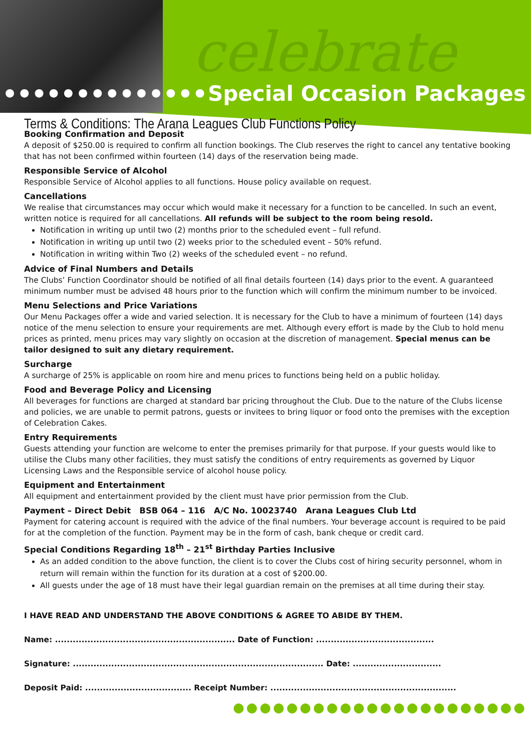celebrate
●●●●●●●●●●●●●● Special Occasion Packages
Terms & Conditions: The Arana Leagues Club Functions Policy
Booking Confirmation and Deposit
A deposit of $250.00 is required to confirm all function bookings. The Club reserves the right to cancel any tentative booking that has not been confirmed within fourteen (14) days of the reservation being made.
Responsible Service of Alcohol
Responsible Service of Alcohol applies to all functions. House policy available on request.
Cancellations
We realise that circumstances may occur which would make it necessary for a function to be cancelled. In such an event, written notice is required for all cancellations. All refunds will be subject to the room being resold.
Notification in writing up until two (2) months prior to the scheduled event – full refund.
Notification in writing up until two (2) weeks prior to the scheduled event – 50% refund.
Notification in writing within Two (2) weeks of the scheduled event – no refund.
Advice of Final Numbers and Details
The Clubs’ Function Coordinator should be notified of all final details fourteen (14) days prior to the event. A guaranteed minimum number must be advised 48 hours prior to the function which will confirm the minimum number to be invoiced.
Menu Selections and Price Variations
Our Menu Packages offer a wide and varied selection. It is necessary for the Club to have a minimum of fourteen (14) days notice of the menu selection to ensure your requirements are met. Although every effort is made by the Club to hold menu prices as printed, menu prices may vary slightly on occasion at the discretion of management. Special menus can be tailor designed to suit any dietary requirement.
Surcharge
A surcharge of 25% is applicable on room hire and menu prices to functions being held on a public holiday.
Food and Beverage Policy and Licensing
All beverages for functions are charged at standard bar pricing throughout the Club. Due to the nature of the Clubs license and policies, we are unable to permit patrons, guests or invitees to bring liquor or food onto the premises with the exception of Celebration Cakes.
Entry Requirements
Guests attending your function are welcome to enter the premises primarily for that purpose. If your guests would like to utilise the Clubs many other facilities, they must satisfy the conditions of entry requirements as governed by Liquor Licensing Laws and the Responsible service of alcohol house policy.
Equipment and Entertainment
All equipment and entertainment provided by the client must have prior permission from the Club.
Payment – Direct Debit BSB 064 – 116 A/C No. 10023740 Arana Leagues Club Ltd
Payment for catering account is required with the advice of the final numbers. Your beverage account is required to be paid for at the completion of the function. Payment may be in the form of cash, bank cheque or credit card.
Special Conditions Regarding 18<sup>th</sup> – 21<sup>st</sup> Birthday Parties Inclusive
As an added condition to the above function, the client is to cover the Clubs cost of hiring security personnel, whom in return will remain within the function for its duration at a cost of $200.00.
All guests under the age of 18 must have their legal guardian remain on the premises at all time during their stay.
I HAVE READ AND UNDERSTAND THE ABOVE CONDITIONS & AGREE TO ABIDE BY THEM.
Name: ............................................................. Date of Function: ........................................
Signature: ..................................................................................... Date: ..............................
Deposit Paid: .................................... Receipt Number: ...............................................................
●●●●●●●●●●●●●●●●●●●●●●